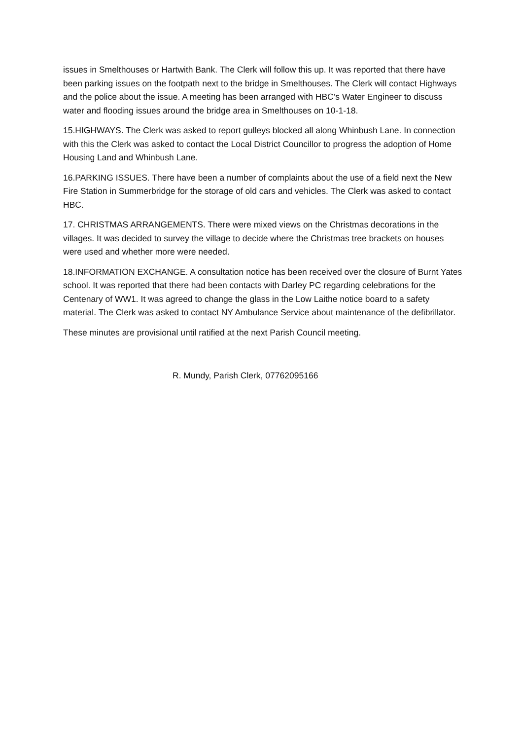issues in Smelthouses or Hartwith Bank. The Clerk will follow this up. It was reported that there have been parking issues on the footpath next to the bridge in Smelthouses. The Clerk will contact Highways and the police about the issue. A meeting has been arranged with HBC’s Water Engineer to discuss water and flooding issues around the bridge area in Smelthouses on 10-1-18.
15.HIGHWAYS. The Clerk was asked to report gulleys blocked all along Whinbush Lane. In connection with this the Clerk was asked to contact the Local District Councillor to progress the adoption of Home Housing Land and Whinbush Lane.
16.PARKING ISSUES. There have been a number of complaints about the use of a field next the New Fire Station in Summerbridge for the storage of old cars and vehicles. The Clerk was asked to contact HBC.
17. CHRISTMAS ARRANGEMENTS. There were mixed views on the Christmas decorations in the villages. It was decided to survey the village to decide where the Christmas tree brackets on houses were used and whether more were needed.
18.INFORMATION EXCHANGE. A consultation notice has been received over the closure of Burnt Yates school. It was reported that there had been contacts with Darley PC regarding celebrations for the Centenary of WW1. It was agreed to change the glass in the Low Laithe notice board to a safety material. The Clerk was asked to contact NY Ambulance Service about maintenance of the defibrillator.
These minutes are provisional until ratified at the next Parish Council meeting.
R. Mundy, Parish Clerk, 07762095166